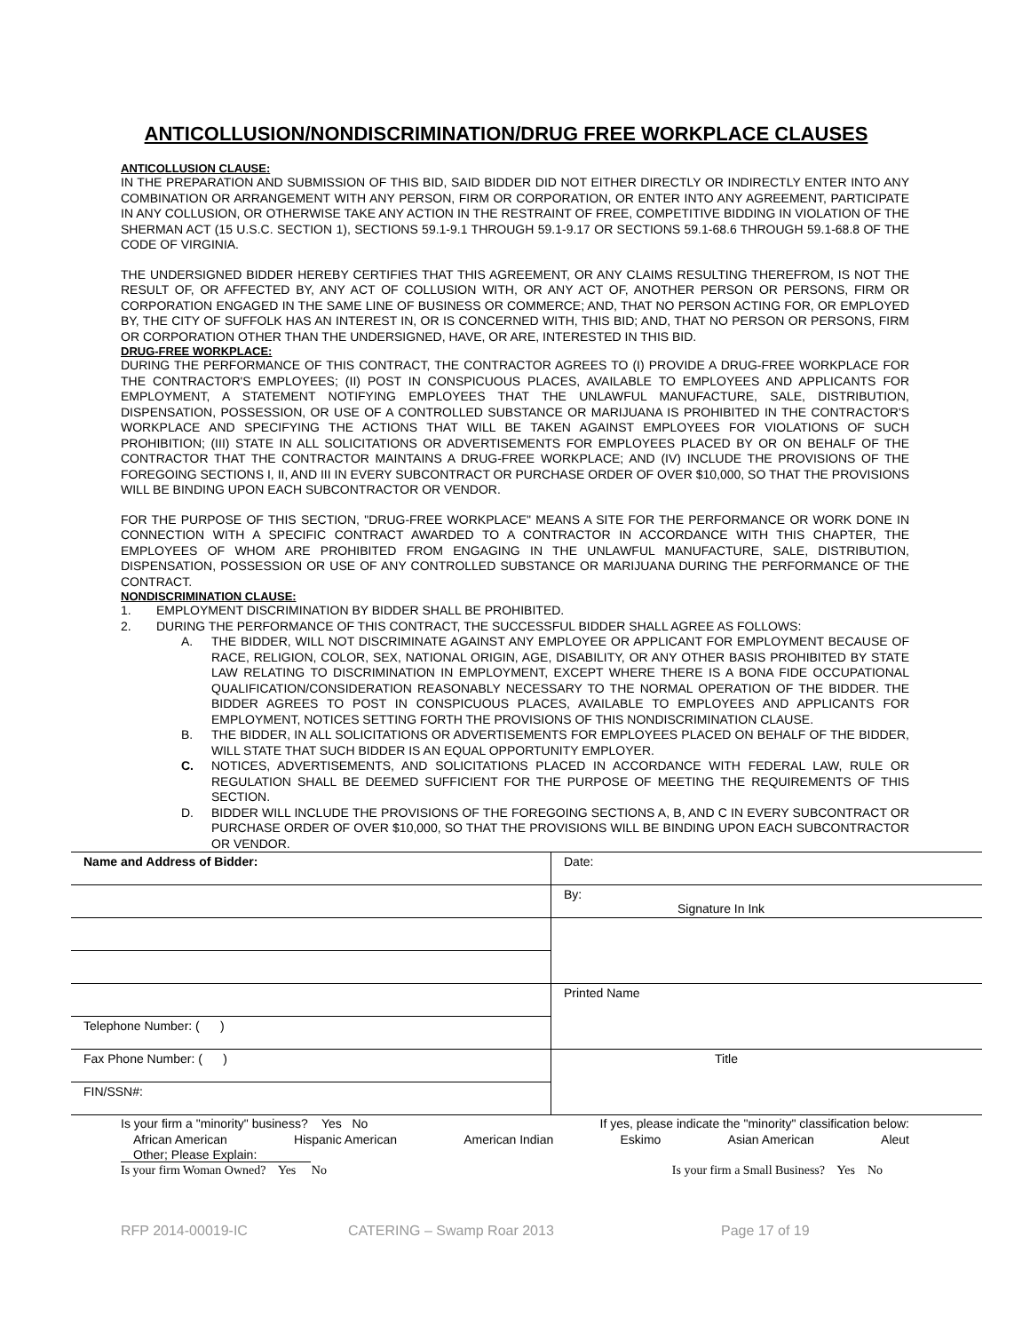ANTICOLLUSION/NONDISCRIMINATION/DRUG FREE WORKPLACE CLAUSES
ANTICOLLUSION CLAUSE:
IN THE PREPARATION AND SUBMISSION OF THIS BID, SAID BIDDER DID NOT EITHER DIRECTLY OR INDIRECTLY ENTER INTO ANY COMBINATION OR ARRANGEMENT WITH ANY PERSON, FIRM OR CORPORATION, OR ENTER INTO ANY AGREEMENT, PARTICIPATE IN ANY COLLUSION, OR OTHERWISE TAKE ANY ACTION IN THE RESTRAINT OF FREE, COMPETITIVE BIDDING IN VIOLATION OF THE SHERMAN ACT (15 U.S.C. SECTION 1), SECTIONS 59.1-9.1 THROUGH 59.1-9.17 OR SECTIONS 59.1-68.6 THROUGH 59.1-68.8 OF THE CODE OF VIRGINIA.
THE UNDERSIGNED BIDDER HEREBY CERTIFIES THAT THIS AGREEMENT, OR ANY CLAIMS RESULTING THEREFROM, IS NOT THE RESULT OF, OR AFFECTED BY, ANY ACT OF COLLUSION WITH, OR ANY ACT OF, ANOTHER PERSON OR PERSONS, FIRM OR CORPORATION ENGAGED IN THE SAME LINE OF BUSINESS OR COMMERCE; AND, THAT NO PERSON ACTING FOR, OR EMPLOYED BY, THE CITY OF SUFFOLK HAS AN INTEREST IN, OR IS CONCERNED WITH, THIS BID; AND, THAT NO PERSON OR PERSONS, FIRM OR CORPORATION OTHER THAN THE UNDERSIGNED, HAVE, OR ARE, INTERESTED IN THIS BID.
DRUG-FREE WORKPLACE:
DURING THE PERFORMANCE OF THIS CONTRACT, THE CONTRACTOR AGREES TO (I) PROVIDE A DRUG-FREE WORKPLACE FOR THE CONTRACTOR'S EMPLOYEES; (II) POST IN CONSPICUOUS PLACES, AVAILABLE TO EMPLOYEES AND APPLICANTS FOR EMPLOYMENT, A STATEMENT NOTIFYING EMPLOYEES THAT THE UNLAWFUL MANUFACTURE, SALE, DISTRIBUTION, DISPENSATION, POSSESSION, OR USE OF A CONTROLLED SUBSTANCE OR MARIJUANA IS PROHIBITED IN THE CONTRACTOR'S WORKPLACE AND SPECIFYING THE ACTIONS THAT WILL BE TAKEN AGAINST EMPLOYEES FOR VIOLATIONS OF SUCH PROHIBITION; (III) STATE IN ALL SOLICITATIONS OR ADVERTISEMENTS FOR EMPLOYEES PLACED BY OR ON BEHALF OF THE CONTRACTOR THAT THE CONTRACTOR MAINTAINS A DRUG-FREE WORKPLACE; AND (IV) INCLUDE THE PROVISIONS OF THE FOREGOING SECTIONS I, II, AND III IN EVERY SUBCONTRACT OR PURCHASE ORDER OF OVER $10,000, SO THAT THE PROVISIONS WILL BE BINDING UPON EACH SUBCONTRACTOR OR VENDOR.
FOR THE PURPOSE OF THIS SECTION, "DRUG-FREE WORKPLACE" MEANS A SITE FOR THE PERFORMANCE OR WORK DONE IN CONNECTION WITH A SPECIFIC CONTRACT AWARDED TO A CONTRACTOR IN ACCORDANCE WITH THIS CHAPTER, THE EMPLOYEES OF WHOM ARE PROHIBITED FROM ENGAGING IN THE UNLAWFUL MANUFACTURE, SALE, DISTRIBUTION, DISPENSATION, POSSESSION OR USE OF ANY CONTROLLED SUBSTANCE OR MARIJUANA DURING THE PERFORMANCE OF THE CONTRACT.
NONDISCRIMINATION CLAUSE:
1. EMPLOYMENT DISCRIMINATION BY BIDDER SHALL BE PROHIBITED.
2. DURING THE PERFORMANCE OF THIS CONTRACT, THE SUCCESSFUL BIDDER SHALL AGREE AS FOLLOWS:
A. THE BIDDER, WILL NOT DISCRIMINATE AGAINST ANY EMPLOYEE OR APPLICANT FOR EMPLOYMENT BECAUSE OF RACE, RELIGION, COLOR, SEX, NATIONAL ORIGIN, AGE, DISABILITY, OR ANY OTHER BASIS PROHIBITED BY STATE LAW RELATING TO DISCRIMINATION IN EMPLOYMENT, EXCEPT WHERE THERE IS A BONA FIDE OCCUPATIONAL QUALIFICATION/CONSIDERATION REASONABLY NECESSARY TO THE NORMAL OPERATION OF THE BIDDER. THE BIDDER AGREES TO POST IN CONSPICUOUS PLACES, AVAILABLE TO EMPLOYEES AND APPLICANTS FOR EMPLOYMENT, NOTICES SETTING FORTH THE PROVISIONS OF THIS NONDISCRIMINATION CLAUSE.
B. THE BIDDER, IN ALL SOLICITATIONS OR ADVERTISEMENTS FOR EMPLOYEES PLACED ON BEHALF OF THE BIDDER, WILL STATE THAT SUCH BIDDER IS AN EQUAL OPPORTUNITY EMPLOYER.
C. NOTICES, ADVERTISEMENTS, AND SOLICITATIONS PLACED IN ACCORDANCE WITH FEDERAL LAW, RULE OR REGULATION SHALL BE DEEMED SUFFICIENT FOR THE PURPOSE OF MEETING THE REQUIREMENTS OF THIS SECTION.
D. BIDDER WILL INCLUDE THE PROVISIONS OF THE FOREGOING SECTIONS A, B, AND C IN EVERY SUBCONTRACT OR PURCHASE ORDER OF OVER $10,000, SO THAT THE PROVISIONS WILL BE BINDING UPON EACH SUBCONTRACTOR OR VENDOR.
| Name and Address of Bidder: | Date: |
| | By: Signature In Ink |
| | Printed Name |
| Telephone Number: ( ) | |
| Fax Phone Number: ( ) | Title |
| FIN/SSN#: | |
Is your firm a "minority" business? Yes No If yes, please indicate the "minority" classification below:
African American Hispanic American American Indian Eskimo Asian American Aleut
Other; Please Explain:
Is your firm Woman Owned? Yes No Is your firm a Small Business? Yes No
RFP 2014-00019-IC CATERING – Swamp Roar 2013 Page 17 of 19